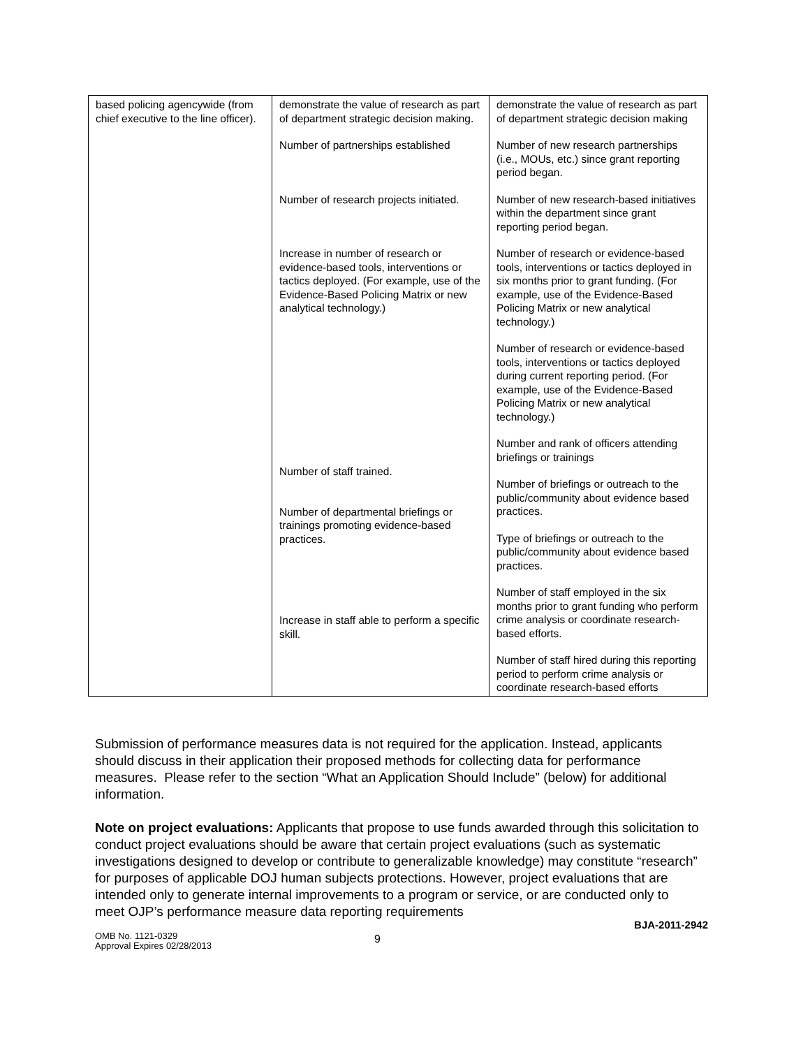| based policing agencywide (from chief executive to the line officer). | demonstrate the value of research as part of department strategic decision making. Number of partnerships established Number of research projects initiated. Increase in number of research or evidence-based tools, interventions or tactics deployed. (For example, use of the Evidence-Based Policing Matrix or new analytical technology.) Number of staff trained. Number of departmental briefings or trainings promoting evidence-based practices. Increase in staff able to perform a specific skill. | demonstrate the value of research as part of department strategic decision making Number of new research partnerships (i.e., MOUs, etc.) since grant reporting period began. Number of new research-based initiatives within the department since grant reporting period began. Number of research or evidence-based tools, interventions or tactics deployed in six months prior to grant funding. (For example, use of the Evidence-Based Policing Matrix or new analytical technology.) Number of research or evidence-based tools, interventions or tactics deployed during current reporting period. (For example, use of the Evidence-Based Policing Matrix or new analytical technology.) Number and rank of officers attending briefings or trainings Number of briefings or outreach to the public/community about evidence based practices. Type of briefings or outreach to the public/community about evidence based practices. Number of staff employed in the six months prior to grant funding who perform crime analysis or coordinate research-based efforts. Number of staff hired during this reporting period to perform crime analysis or coordinate research-based efforts |
Submission of performance measures data is not required for the application. Instead, applicants should discuss in their application their proposed methods for collecting data for performance measures. Please refer to the section “What an Application Should Include” (below) for additional information.
Note on project evaluations: Applicants that propose to use funds awarded through this solicitation to conduct project evaluations should be aware that certain project evaluations (such as systematic investigations designed to develop or contribute to generalizable knowledge) may constitute “research” for purposes of applicable DOJ human subjects protections. However, project evaluations that are intended only to generate internal improvements to a program or service, or are conducted only to meet OJP’s performance measure data reporting requirements
BJA-2011-2942
OMB No. 1121-0329
Approval Expires 02/28/2013
9